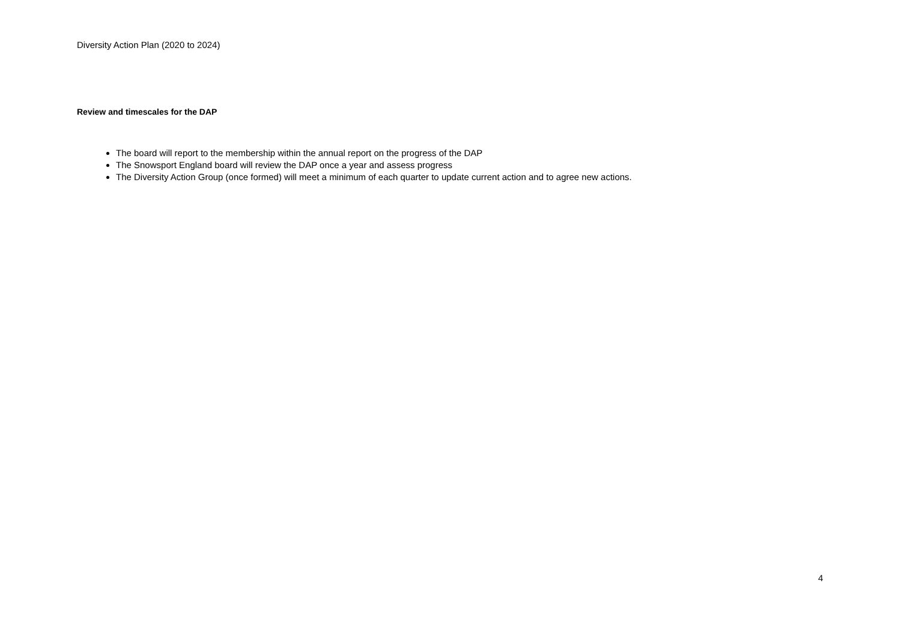Diversity Action Plan (2020 to 2024)
Review and timescales for the DAP
The board will report to the membership within the annual report on the progress of the DAP
The Snowsport England board will review the DAP once a year and assess progress
The Diversity Action Group (once formed) will meet a minimum of each quarter to update current action and to agree new actions.
4